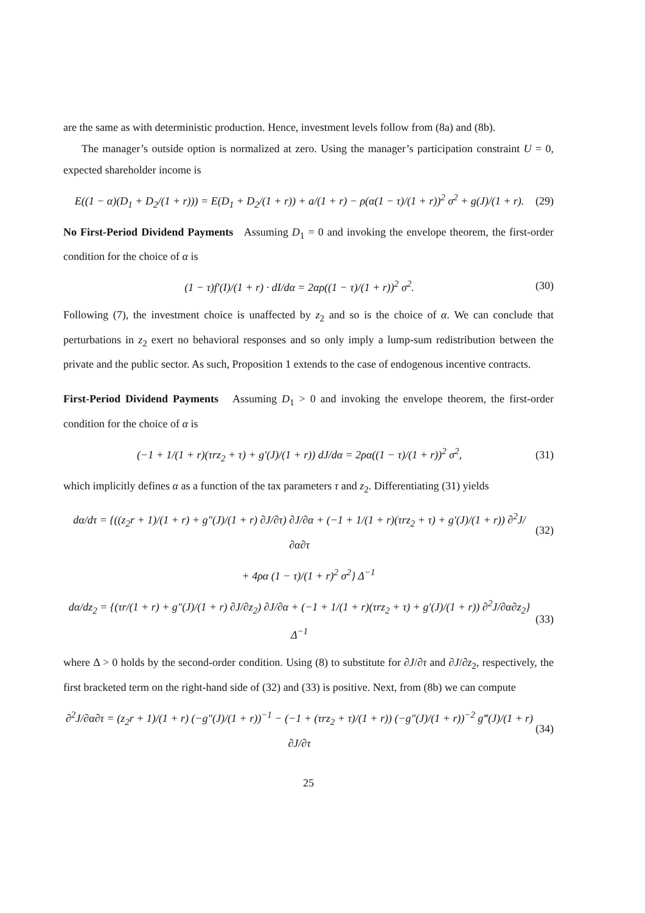are the same as with deterministic production. Hence, investment levels follow from (8a) and (8b).
The manager’s outside option is normalized at zero. Using the manager’s participation constraint U = 0, expected shareholder income is
E((1 − α)(D<sub>1</sub> + D<sub>2</sub>/(1 + r))) = E(D<sub>1</sub> + D<sub>2</sub>/(1 + r)) + a/(1 + r) − ρ(α(1 − τ)/(1 + r))<sup>2</sup> σ<sup>2</sup> + g(J)/(1 + r). (29)
No First-Period Dividend Payments Assuming D<sub>1</sub> = 0 and invoking the envelope theorem, the first-order condition for the choice of α is
(1 − τ)f′(I)/(1 + r) · dI/dα = 2αρ((1 − τ)/(1 + r))<sup>2</sup> σ<sup>2</sup>. (30)
Following (7), the investment choice is unaffected by z<sub>2</sub> and so is the choice of α. We can conclude that perturbations in z<sub>2</sub> exert no behavioral responses and so only imply a lump-sum redistribution between the private and the public sector. As such, Proposition 1 extends to the case of endogenous incentive contracts.
First-Period Dividend Payments Assuming D<sub>1</sub> > 0 and invoking the envelope theorem, the first-order condition for the choice of α is
(−1 + 1/(1 + r)(τrz<sub>2</sub> + τ) + g′(J)/(1 + r)) dJ/dα = 2ρα((1 − τ)/(1 + r))<sup>2</sup> σ<sup>2</sup>, (31)
which implicitly defines α as a function of the tax parameters τ and z<sub>2</sub>. Differentiating (31) yields
dα/dτ = {((z<sub>2</sub>r + 1)/(1 + r) + g″(J)/(1 + r) ∂J/∂τ) ∂J/∂α + (−1 + 1/(1 + r)(τrz<sub>2</sub> + τ) + g′(J)/(1 + r)) ∂<sup>2</sup>J/∂α∂τ (32)
+ 4ρα (1 − τ)/(1 + r)<sup>2</sup> σ<sup>2</sup>} Δ<sup>−1</sup>
dα/dz<sub>2</sub> = {(τr/(1 + r) + g″(J)/(1 + r) ∂J/∂z<sub>2</sub>) ∂J/∂α + (−1 + 1/(1 + r)(τrz<sub>2</sub> + τ) + g′(J)/(1 + r)) ∂<sup>2</sup>J/∂α∂z<sub>2</sub>} Δ<sup>−1</sup> (33)
where Δ > 0 holds by the second-order condition. Using (8) to substitute for ∂J/∂τ and ∂J/∂z<sub>2</sub>, respectively, the first bracketed term on the right-hand side of (32) and (33) is positive. Next, from (8b) we can compute
∂<sup>2</sup>J/∂α∂τ = (z<sub>2</sub>r + 1)/(1 + r) (−g″(J)/(1 + r))<sup>−1</sup> − (−1 + (τrz<sub>2</sub> + τ)/(1 + r)) (−g″(J)/(1 + r))<sup>−2</sup> g‴(J)/(1 + r) ∂J/∂τ (34)
25